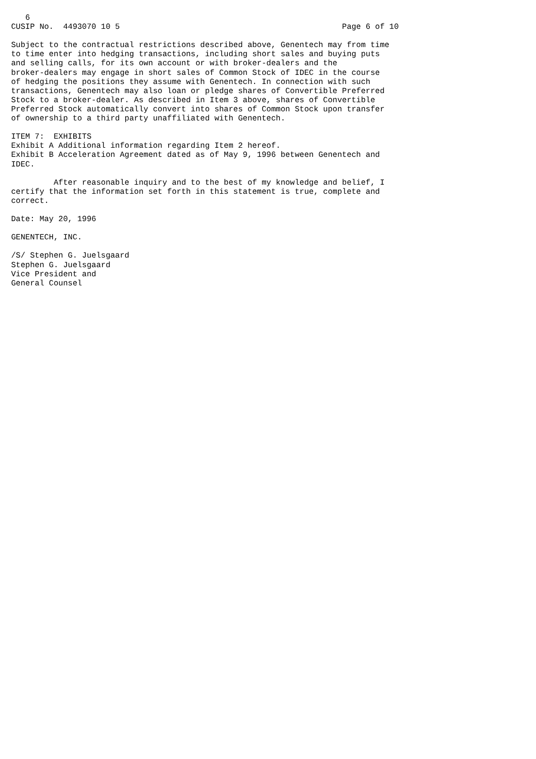6
CUSIP No.  4493070 10 5                                               Page 6 of 10

Subject to the contractual restrictions described above, Genentech may from time
to time enter into hedging transactions, including short sales and buying puts
and selling calls, for its own account or with broker-dealers and the
broker-dealers may engage in short sales of Common Stock of IDEC in the course
of hedging the positions they assume with Genentech. In connection with such
transactions, Genentech may also loan or pledge shares of Convertible Preferred
Stock to a broker-dealer. As described in Item 3 above, shares of Convertible
Preferred Stock automatically convert into shares of Common Stock upon transfer
of ownership to a third party unaffiliated with Genentech.

ITEM 7:  EXHIBITS
Exhibit A Additional information regarding Item 2 hereof.
Exhibit B Acceleration Agreement dated as of May 9, 1996 between Genentech and
IDEC.

         After reasonable inquiry and to the best of my knowledge and belief, I
certify that the information set forth in this statement is true, complete and
correct.

Date: May 20, 1996

GENENTECH, INC.

/S/ Stephen G. Juelsgaard
Stephen G. Juelsgaard
Vice President and
General Counsel